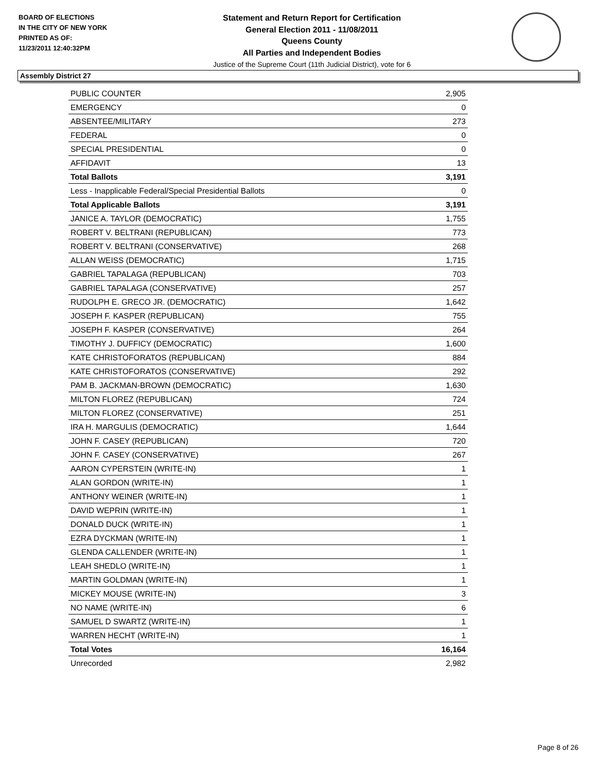BOARD OF ELECTIONS
IN THE CITY OF NEW YORK
PRINTED AS OF:
11/23/2011 12:40:32PM
Statement and Return Report for Certification
General Election 2011 - 11/08/2011
Queens County
All Parties and Independent Bodies
Justice of the Supreme Court (11th Judicial District), vote for 6
Assembly District 27
| PUBLIC COUNTER | 2,905 |
| EMERGENCY | 0 |
| ABSENTEE/MILITARY | 273 |
| FEDERAL | 0 |
| SPECIAL PRESIDENTIAL | 0 |
| AFFIDAVIT | 13 |
| Total Ballots | 3,191 |
| Less - Inapplicable Federal/Special Presidential Ballots | 0 |
| Total Applicable Ballots | 3,191 |
| JANICE A. TAYLOR (DEMOCRATIC) | 1,755 |
| ROBERT V. BELTRANI (REPUBLICAN) | 773 |
| ROBERT V. BELTRANI (CONSERVATIVE) | 268 |
| ALLAN WEISS (DEMOCRATIC) | 1,715 |
| GABRIEL TAPALAGA (REPUBLICAN) | 703 |
| GABRIEL TAPALAGA (CONSERVATIVE) | 257 |
| RUDOLPH E. GRECO JR. (DEMOCRATIC) | 1,642 |
| JOSEPH F. KASPER (REPUBLICAN) | 755 |
| JOSEPH F. KASPER (CONSERVATIVE) | 264 |
| TIMOTHY J. DUFFICY (DEMOCRATIC) | 1,600 |
| KATE CHRISTOFORATOS (REPUBLICAN) | 884 |
| KATE CHRISTOFORATOS (CONSERVATIVE) | 292 |
| PAM B. JACKMAN-BROWN (DEMOCRATIC) | 1,630 |
| MILTON FLOREZ (REPUBLICAN) | 724 |
| MILTON FLOREZ (CONSERVATIVE) | 251 |
| IRA H. MARGULIS (DEMOCRATIC) | 1,644 |
| JOHN F. CASEY (REPUBLICAN) | 720 |
| JOHN F. CASEY (CONSERVATIVE) | 267 |
| AARON CYPERSTEIN (WRITE-IN) | 1 |
| ALAN GORDON (WRITE-IN) | 1 |
| ANTHONY WEINER (WRITE-IN) | 1 |
| DAVID WEPRIN (WRITE-IN) | 1 |
| DONALD DUCK (WRITE-IN) | 1 |
| EZRA DYCKMAN (WRITE-IN) | 1 |
| GLENDA CALLENDER (WRITE-IN) | 1 |
| LEAH SHEDLO (WRITE-IN) | 1 |
| MARTIN GOLDMAN (WRITE-IN) | 1 |
| MICKEY MOUSE (WRITE-IN) | 3 |
| NO NAME (WRITE-IN) | 6 |
| SAMUEL D SWARTZ (WRITE-IN) | 1 |
| WARREN HECHT (WRITE-IN) | 1 |
| Total Votes | 16,164 |
| Unrecorded | 2,982 |
Page 8 of 26